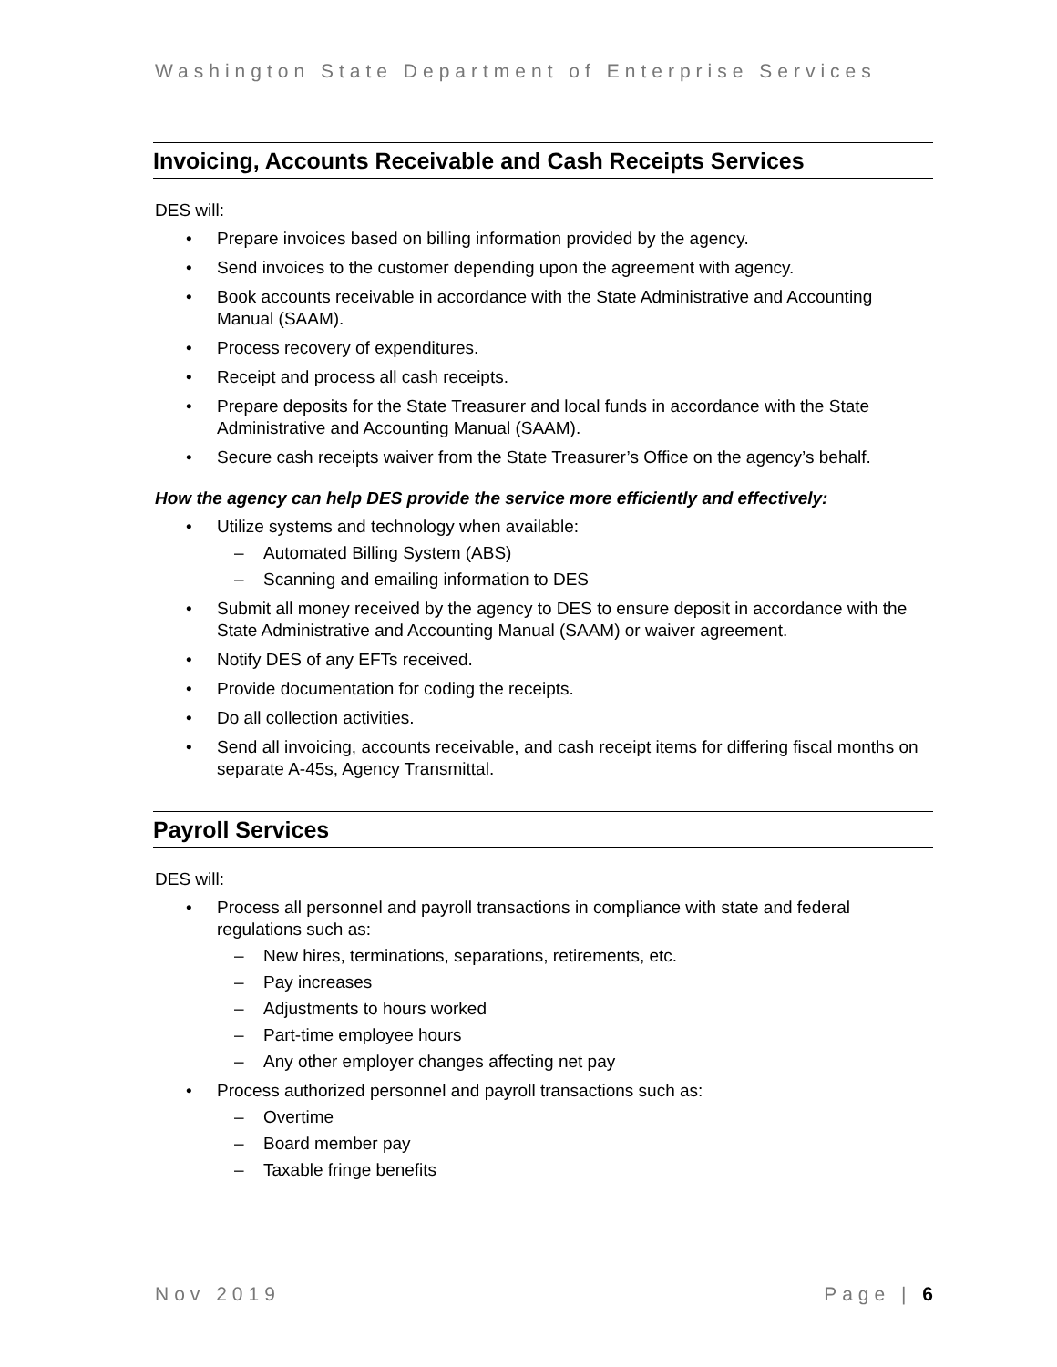Washington State Department of Enterprise Services
Invoicing, Accounts Receivable and Cash Receipts Services
DES will:
• Prepare invoices based on billing information provided by the agency.
• Send invoices to the customer depending upon the agreement with agency.
• Book accounts receivable in accordance with the State Administrative and Accounting Manual (SAAM).
• Process recovery of expenditures.
• Receipt and process all cash receipts.
• Prepare deposits for the State Treasurer and local funds in accordance with the State Administrative and Accounting Manual (SAAM).
• Secure cash receipts waiver from the State Treasurer’s Office on the agency’s behalf.
How the agency can help DES provide the service more efficiently and effectively:
• Utilize systems and technology when available:
– Automated Billing System (ABS)
– Scanning and emailing information to DES
• Submit all money received by the agency to DES to ensure deposit in accordance with the State Administrative and Accounting Manual (SAAM) or waiver agreement.
• Notify DES of any EFTs received.
• Provide documentation for coding the receipts.
• Do all collection activities.
• Send all invoicing, accounts receivable, and cash receipt items for differing fiscal months on separate A-45s, Agency Transmittal.
Payroll Services
DES will:
• Process all personnel and payroll transactions in compliance with state and federal regulations such as:
– New hires, terminations, separations, retirements, etc.
– Pay increases
– Adjustments to hours worked
– Part-time employee hours
– Any other employer changes affecting net pay
• Process authorized personnel and payroll transactions such as:
– Overtime
– Board member pay
– Taxable fringe benefits
Nov 2019 Page | 6